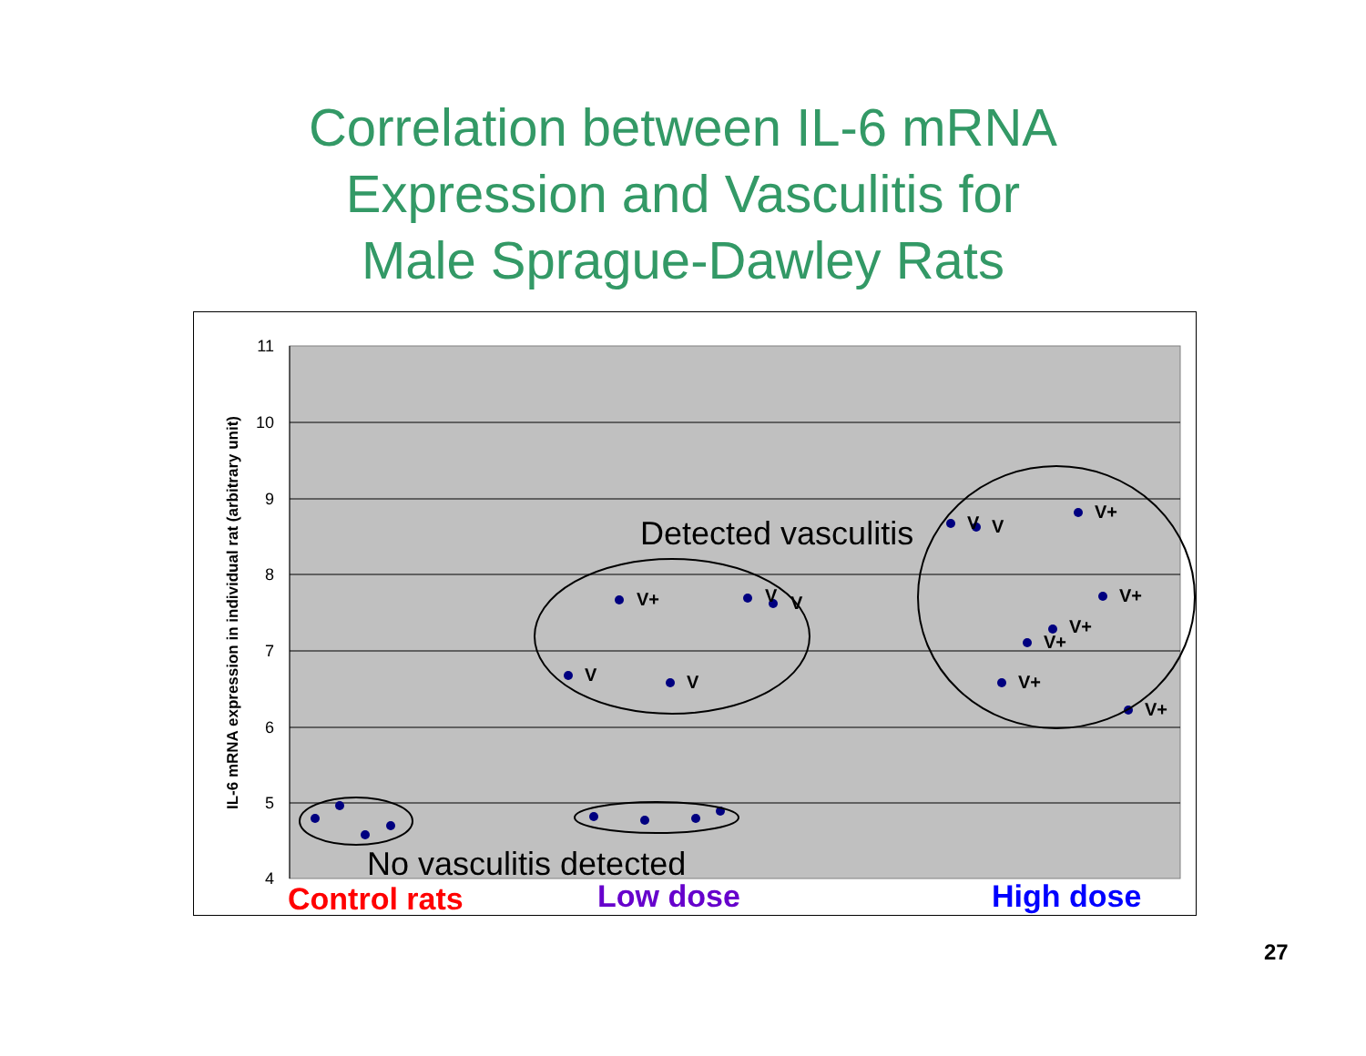Correlation between IL-6 mRNA
Expression and Vasculitis for
Male Sprague-Dawley Rats
11
10
9
8
7
6
5
4
IL-6 mRNA expression in individual rat (arbitrary unit)
V+
V
V
V
V
V
V
V+
V+
V+
V+
V+
V+
Detected vasculitis
No vasculitis detected
Control rats
Low dose
High dose
27